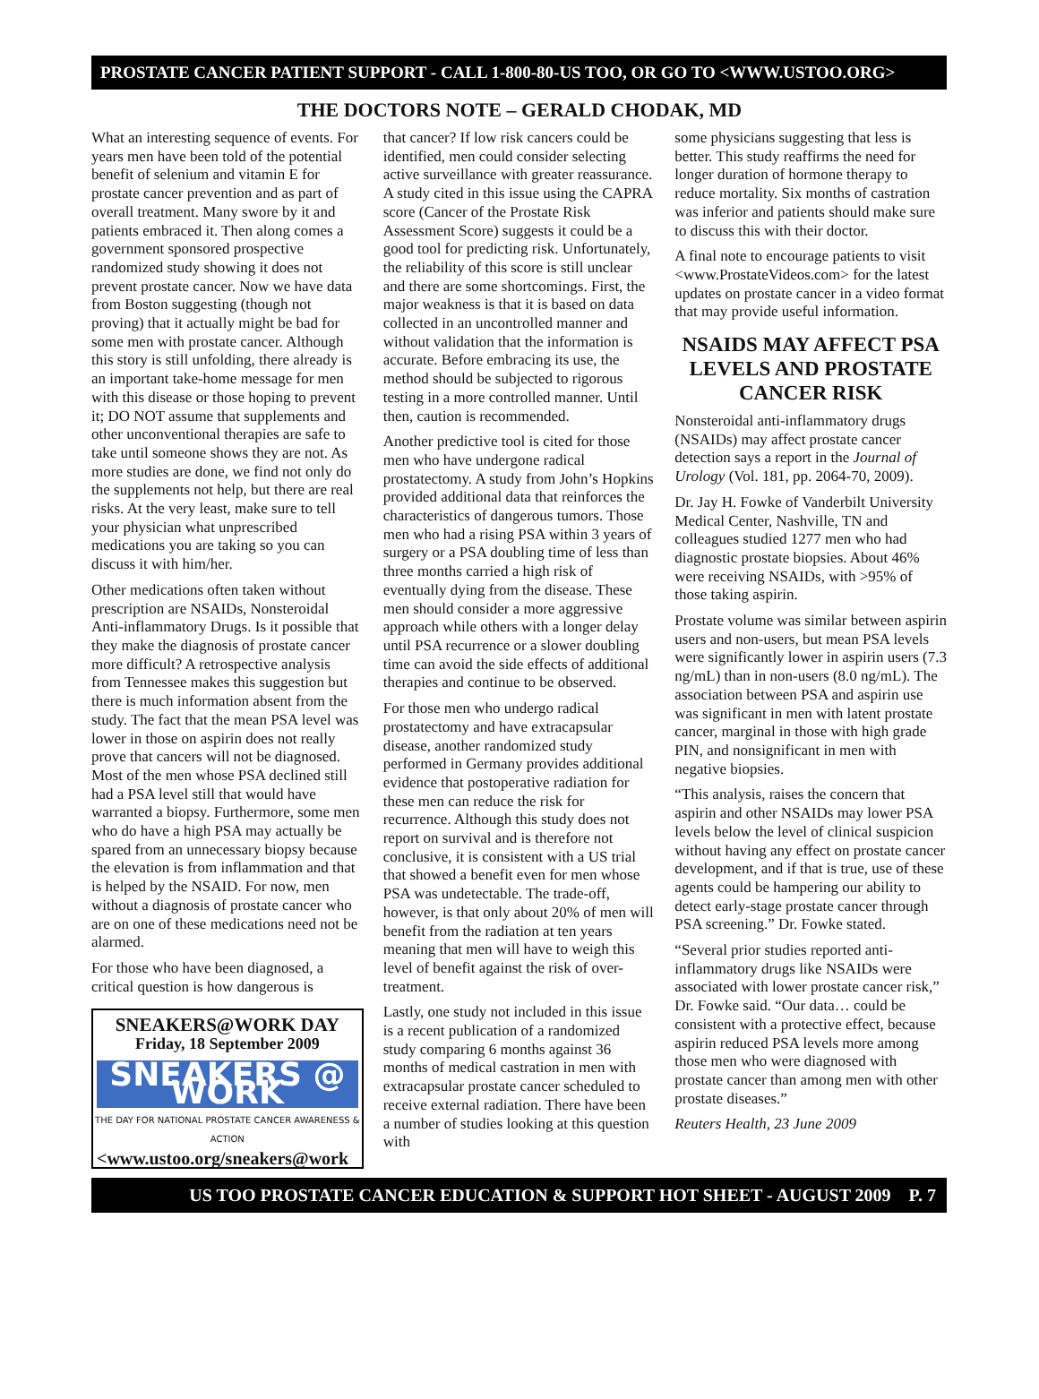PROSTATE CANCER PATIENT SUPPORT - CALL 1-800-80-US TOO, OR GO TO <WWW.USTOO.ORG>
THE DOCTORS NOTE – GERALD CHODAK, MD
What an interesting sequence of events. For years men have been told of the potential benefit of selenium and vitamin E for prostate cancer prevention and as part of overall treatment. Many swore by it and patients embraced it. Then along comes a government sponsored prospective randomized study showing it does not prevent prostate cancer. Now we have data from Boston suggesting (though not proving) that it actually might be bad for some men with prostate cancer. Although this story is still unfolding, there already is an important take-home message for men with this disease or those hoping to prevent it; DO NOT assume that supplements and other unconventional therapies are safe to take until someone shows they are not. As more studies are done, we find not only do the supplements not help, but there are real risks. At the very least, make sure to tell your physician what unprescribed medications you are taking so you can discuss it with him/her.
Other medications often taken without prescription are NSAIDs, Nonsteroidal Anti-inflammatory Drugs. Is it possible that they make the diagnosis of prostate cancer more difficult? A retrospective analysis from Tennessee makes this suggestion but there is much information absent from the study. The fact that the mean PSA level was lower in those on aspirin does not really prove that cancers will not be diagnosed. Most of the men whose PSA declined still had a PSA level still that would have warranted a biopsy. Furthermore, some men who do have a high PSA may actually be spared from an unnecessary biopsy because the elevation is from inflammation and that is helped by the NSAID. For now, men without a diagnosis of prostate cancer who are on one of these medications need not be alarmed.
For those who have been diagnosed, a critical question is how dangerous is
SNEAKERS@WORK DAY
Friday, 18 September 2009
SNEAKERS @ WORK
THE DAY FOR NATIONAL PROSTATE CANCER AWARENESS & ACTION
<www.ustoo.org/sneakers@work
that cancer? If low risk cancers could be identified, men could consider selecting active surveillance with greater reassurance. A study cited in this issue using the CAPRA score (Cancer of the Prostate Risk Assessment Score) suggests it could be a good tool for predicting risk. Unfortunately, the reliability of this score is still unclear and there are some shortcomings. First, the major weakness is that it is based on data collected in an uncontrolled manner and without validation that the information is accurate. Before embracing its use, the method should be subjected to rigorous testing in a more controlled manner. Until then, caution is recommended.
Another predictive tool is cited for those men who have undergone radical prostatectomy. A study from John’s Hopkins provided additional data that reinforces the characteristics of dangerous tumors. Those men who had a rising PSA within 3 years of surgery or a PSA doubling time of less than three months carried a high risk of eventually dying from the disease. These men should consider a more aggressive approach while others with a longer delay until PSA recurrence or a slower doubling time can avoid the side effects of additional therapies and continue to be observed.
For those men who undergo radical prostatectomy and have extracapsular disease, another randomized study performed in Germany provides additional evidence that postoperative radiation for these men can reduce the risk for recurrence. Although this study does not report on survival and is therefore not conclusive, it is consistent with a US trial that showed a benefit even for men whose PSA was undetectable. The trade-off, however, is that only about 20% of men will benefit from the radiation at ten years meaning that men will have to weigh this level of benefit against the risk of over-treatment.
Lastly, one study not included in this issue is a recent publication of a randomized study comparing 6 months against 36 months of medical castration in men with extracapsular prostate cancer scheduled to receive external radiation. There have been a number of studies looking at this question with
some physicians suggesting that less is better. This study reaffirms the need for longer duration of hormone therapy to reduce mortality. Six months of castration was inferior and patients should make sure to discuss this with their doctor.
A final note to encourage patients to visit <www.ProstateVideos.com> for the latest updates on prostate cancer in a video format that may provide useful information.
NSAIDS MAY AFFECT PSA LEVELS AND PROSTATE CANCER RISK
Nonsteroidal anti-inflammatory drugs (NSAIDs) may affect prostate cancer detection says a report in the Journal of Urology (Vol. 181, pp. 2064-70, 2009).
Dr. Jay H. Fowke of Vanderbilt University Medical Center, Nashville, TN and colleagues studied 1277 men who had diagnostic prostate biopsies. About 46% were receiving NSAIDs, with >95% of those taking aspirin.
Prostate volume was similar between aspirin users and non-users, but mean PSA levels were significantly lower in aspirin users (7.3 ng/mL) than in non-users (8.0 ng/mL). The association between PSA and aspirin use was significant in men with latent prostate cancer, marginal in those with high grade PIN, and nonsignificant in men with negative biopsies.
“This analysis, raises the concern that aspirin and other NSAIDs may lower PSA levels below the level of clinical suspicion without having any effect on prostate cancer development, and if that is true, use of these agents could be hampering our ability to detect early-stage prostate cancer through PSA screening.” Dr. Fowke stated.
“Several prior studies reported anti-inflammatory drugs like NSAIDs were associated with lower prostate cancer risk,” Dr. Fowke said. “Our data… could be consistent with a protective effect, because aspirin reduced PSA levels more among those men who were diagnosed with prostate cancer than among men with other prostate diseases.”
Reuters Health, 23 June 2009
US TOO PROSTATE CANCER EDUCATION & SUPPORT HOT SHEET - AUGUST 2009 P. 7